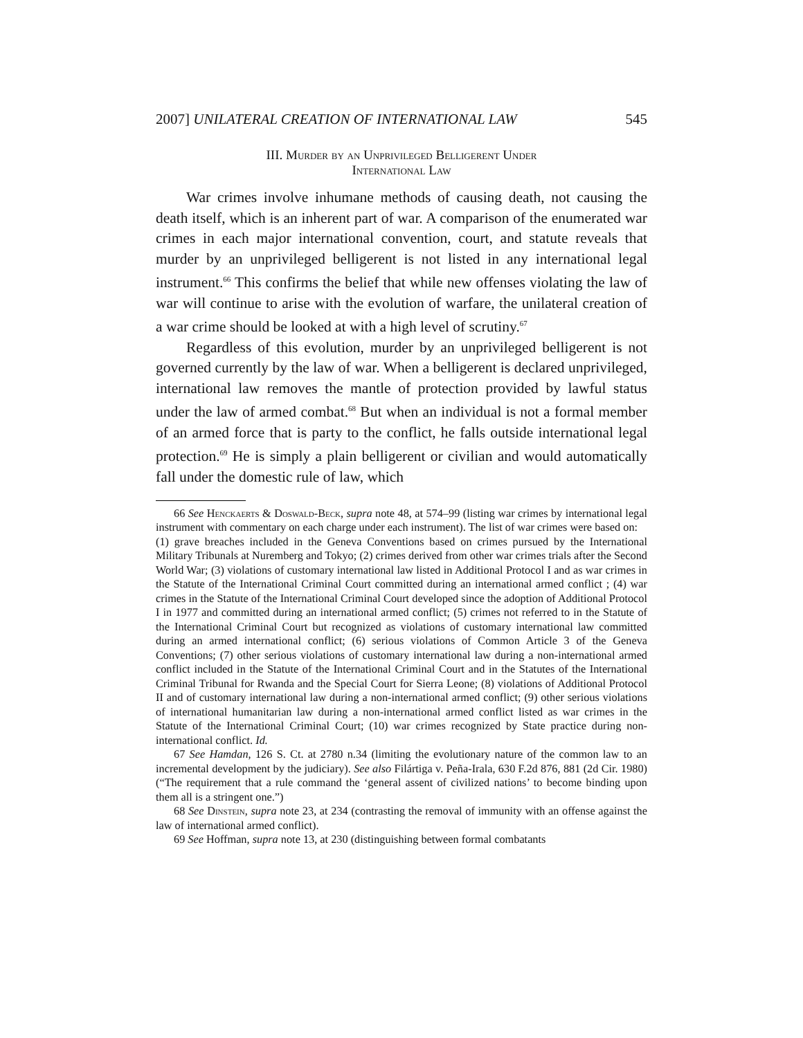2007] UNILATERAL CREATION OF INTERNATIONAL LAW 545
III. Murder by an Unprivileged Belligerent Under
International Law
War crimes involve inhumane methods of causing death, not causing the death itself, which is an inherent part of war. A comparison of the enumerated war crimes in each major international convention, court, and statute reveals that murder by an unprivileged belligerent is not listed in any international legal instrument.<sup>66</sup> This confirms the belief that while new offenses violating the law of war will continue to arise with the evolution of warfare, the unilateral creation of a war crime should be looked at with a high level of scrutiny.<sup>67</sup>
Regardless of this evolution, murder by an unprivileged belligerent is not governed currently by the law of war. When a belligerent is declared unprivileged, international law removes the mantle of protection provided by lawful status under the law of armed combat.<sup>68</sup> But when an individual is not a formal member of an armed force that is party to the conflict, he falls outside international legal protection.<sup>69</sup> He is simply a plain belligerent or civilian and would automatically fall under the domestic rule of law, which
66 See Henckaerts & Doswald-Beck, supra note 48, at 574–99 (listing war crimes by international legal instrument with commentary on each charge under each instrument). The list of war crimes were based on:
(1) grave breaches included in the Geneva Conventions based on crimes pursued by the International Military Tribunals at Nuremberg and Tokyo; (2) crimes derived from other war crimes trials after the Second World War; (3) violations of customary international law listed in Additional Protocol I and as war crimes in the Statute of the International Criminal Court committed during an international armed conflict ; (4) war crimes in the Statute of the International Criminal Court developed since the adoption of Additional Protocol I in 1977 and committed during an international armed conflict; (5) crimes not referred to in the Statute of the International Criminal Court but recognized as violations of customary international law committed during an armed international conflict; (6) serious violations of Common Article 3 of the Geneva Conventions; (7) other serious violations of customary international law during a non-international armed conflict included in the Statute of the International Criminal Court and in the Statutes of the International Criminal Tribunal for Rwanda and the Special Court for Sierra Leone; (8) violations of Additional Protocol II and of customary international law during a non-international armed conflict; (9) other serious violations of international humanitarian law during a non-international armed conflict listed as war crimes in the Statute of the International Criminal Court; (10) war crimes recognized by State practice during non-international conflict. Id.
67 See Hamdan, 126 S. Ct. at 2780 n.34 (limiting the evolutionary nature of the common law to an incremental development by the judiciary). See also Filártiga v. Peña-Irala, 630 F.2d 876, 881 (2d Cir. 1980) (“The requirement that a rule command the ‘general assent of civilized nations’ to become binding upon them all is a stringent one.”)
68 See Dinstein, supra note 23, at 234 (contrasting the removal of immunity with an offense against the law of international armed conflict).
69 See Hoffman, supra note 13, at 230 (distinguishing between formal combatants